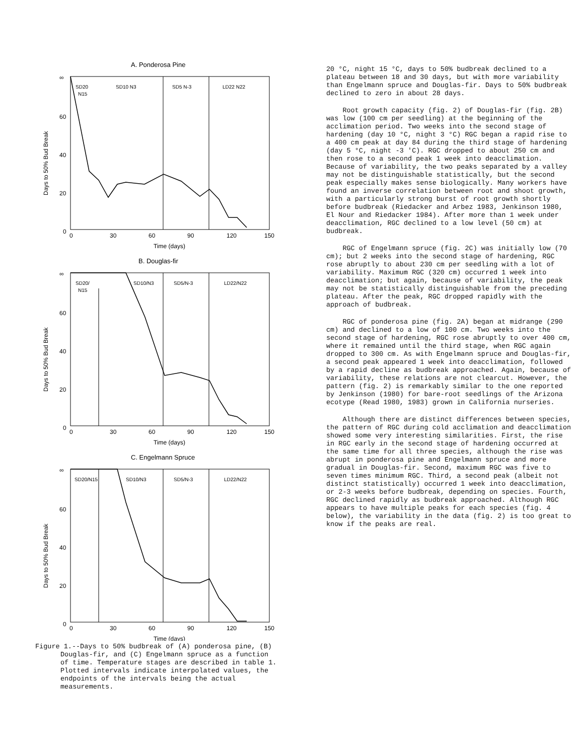A. Ponderosa Pine
∞
60
40
20
0
0
30
60
90
120
150
Time (days)
SD20
N15
SD10 N3
SD5 N-3
LD22 N22
Days to 50% Bud Break
B. Douglas-fir
∞
60
40
20
0
0
30
60
90
120
150
Time (days)
SD20/
N15
SD10/N3
SD5/N-3
LD22/N22
Days to 50% Bud Break
C. Engelmann Spruce
∞
60
40
20
0
0
30
60
90
120
150
Time (days)
SD20/N15
SD10/N3
SD5/N-3
LD22/N22
Days to 50% Bud Break
Figure 1.--Days to 50% budbreak of (A) ponderosa pine, (B) Douglas-fir, and (C) Engelmann spruce as a function of time. Temperature stages are described in table 1. Plotted intervals indicate interpolated values, the endpoints of the intervals being the actual measurements.
20 °C, night 15 °C, days to 50% budbreak declined to a plateau between 18 and 30 days, but with more variability than Engelmann spruce and Douglas-fir. Days to 50% budbreak declined to zero in about 28 days.
Root growth capacity (fig. 2) of Douglas-fir (fig. 2B) was low (100 cm per seedling) at the beginning of the acclimation period. Two weeks into the second stage of hardening (day 10 °C, night 3 °C) RGC began a rapid rise to a 400 cm peak at day 84 during the third stage of hardening (day 5 °C, night -3 'C). RGC dropped to about 250 cm and then rose to a second peak 1 week into deacclimation. Because of variability, the two peaks separated by a valley may not be distinguishable statistically, but the second peak especially makes sense biologically. Many workers have found an inverse correlation between root and shoot growth, with a particularly strong burst of root growth shortly before budbreak (Riedacker and Arbez 1983, Jenkinson 1980, El Nour and Riedacker 1984). After more than 1 week under deacclimation, RGC declined to a low level (50 cm) at budbreak.
RGC of Engelmann spruce (fig. 2C) was initially low (70 cm); but 2 weeks into the second stage of hardening, RGC rose abruptly to about 230 cm per seedling with a lot of variability. Maximum RGC (320 cm) occurred 1 week into deacclimation; but again, because of variability, the peak may not be statistically distinguishable from the preceding plateau. After the peak, RGC dropped rapidly with the approach of budbreak.
RGC of ponderosa pine (fig. 2A) began at midrange (290 cm) and declined to a low of 100 cm. Two weeks into the second stage of hardening, RGC rose abruptly to over 400 cm, where it remained until the third stage, when RGC again dropped to 300 cm. As with Engelmann spruce and Douglas-fir, a second peak appeared 1 week into deacclimation, followed by a rapid decline as budbreak approached. Again, because of variability, these relations are not clearcut. However, the pattern (fig. 2) is remarkably similar to the one reported by Jenkinson (1980) for bare-root seedlings of the Arizona ecotype (Read 1980, 1983) grown in California nurseries.
Although there are distinct differences between species, the pattern of RGC during cold acclimation and deacclimation showed some very interesting similarities. First, the rise in RGC early in the second stage of hardening occurred at the same time for all three species, although the rise was abrupt in ponderosa pine and Engelmann spruce and more gradual in Douglas-fir. Second, maximum RGC was five to seven times minimum RGC. Third, a second peak (albeit not distinct statistically) occurred 1 week into deacclimation, or 2-3 weeks before budbreak, depending on species. Fourth, RGC declined rapidly as budbreak approached. Although RGC appears to have multiple peaks for each species (fig. 4 below), the variability in the data (fig. 2) is too great to know if the peaks are real.